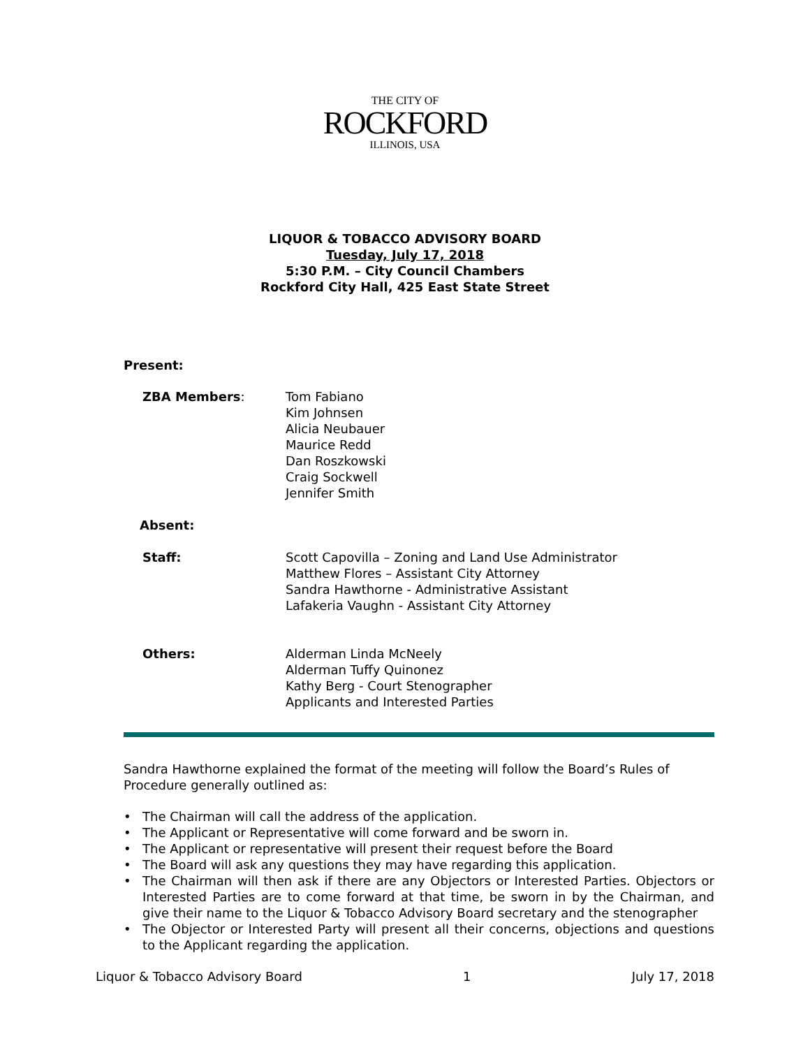THE CITY OF
ROCKFORD
ILLINOIS, USA
LIQUOR & TOBACCO ADVISORY BOARD
Tuesday, July 17, 2018
5:30 P.M. – City Council Chambers
Rockford City Hall, 425 East State Street
Present:
ZBA Members: Tom Fabiano
Kim Johnsen
Alicia Neubauer
Maurice Redd
Dan Roszkowski
Craig Sockwell
Jennifer Smith
Absent:
Staff: Scott Capovilla – Zoning and Land Use Administrator
Matthew Flores – Assistant City Attorney
Sandra Hawthorne - Administrative Assistant
Lafakeria Vaughn - Assistant City Attorney
Others: Alderman Linda McNeely
Alderman Tuffy Quinonez
Kathy Berg - Court Stenographer
Applicants and Interested Parties
Sandra Hawthorne explained the format of the meeting will follow the Board’s Rules of Procedure generally outlined as:
• The Chairman will call the address of the application.
• The Applicant or Representative will come forward and be sworn in.
• The Applicant or representative will present their request before the Board
• The Board will ask any questions they may have regarding this application.
• The Chairman will then ask if there are any Objectors or Interested Parties. Objectors or Interested Parties are to come forward at that time, be sworn in by the Chairman, and give their name to the Liquor & Tobacco Advisory Board secretary and the stenographer
• The Objector or Interested Party will present all their concerns, objections and questions to the Applicant regarding the application.
Liquor & Tobacco Advisory Board 1 July 17, 2018